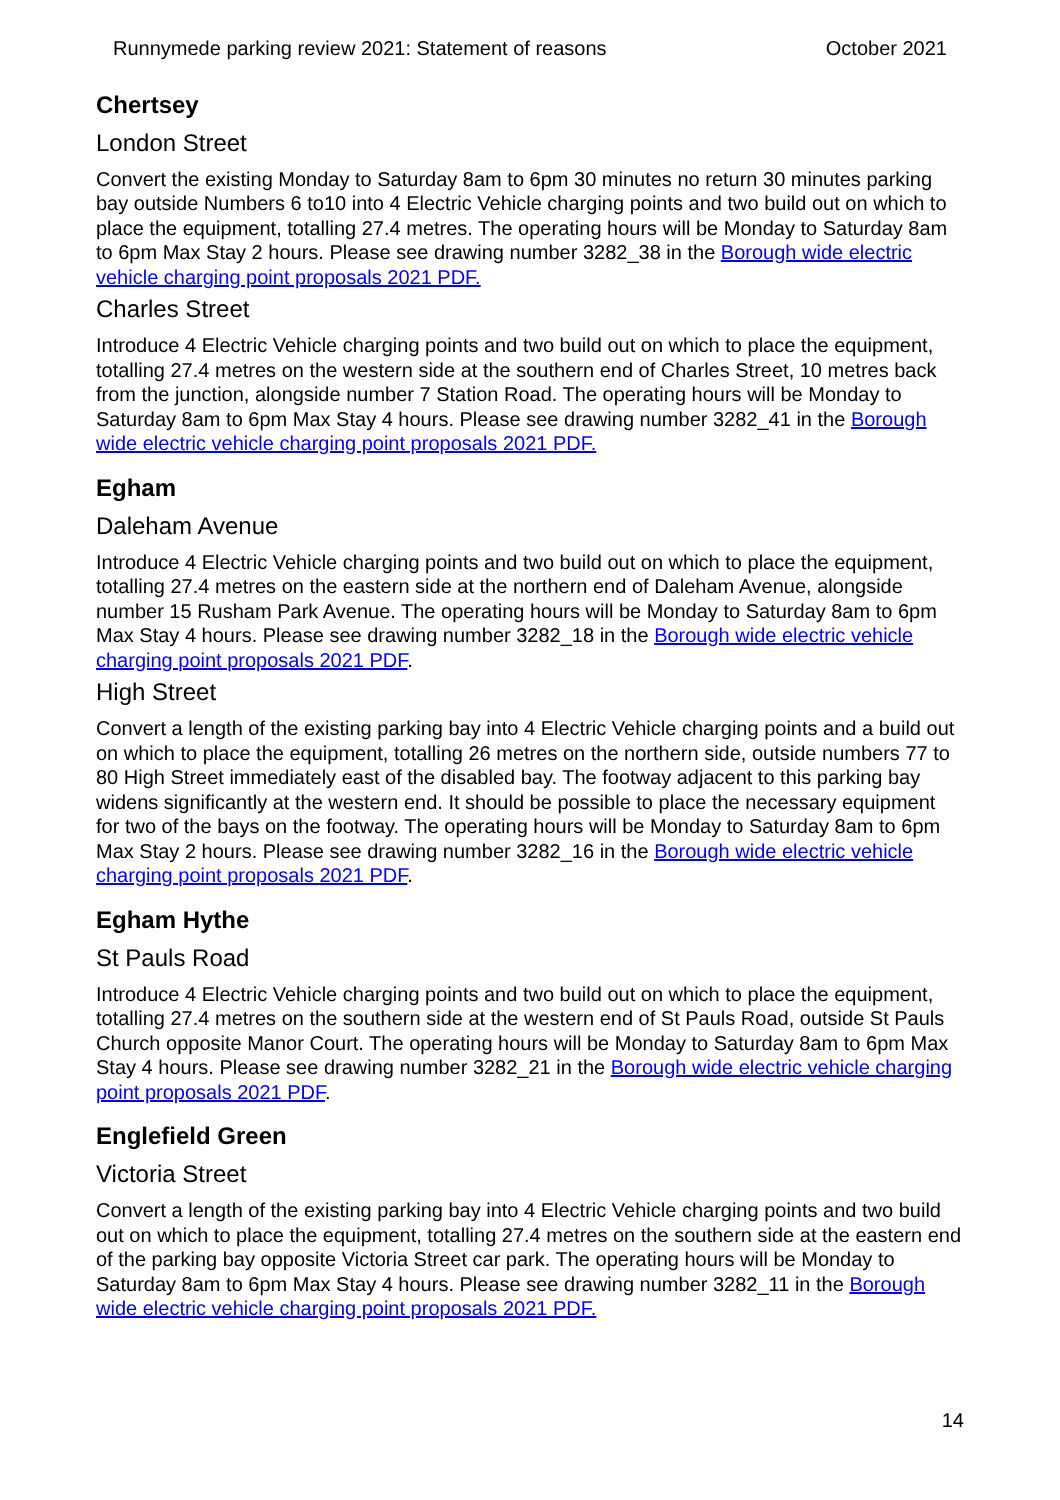Runnymede parking review 2021: Statement of reasons October 2021
Chertsey
London Street
Convert the existing Monday to Saturday 8am to 6pm 30 minutes no return 30 minutes parking bay outside Numbers 6 to10 into 4 Electric Vehicle charging points and two build out on which to place the equipment, totalling 27.4 metres. The operating hours will be Monday to Saturday 8am to 6pm Max Stay 2 hours. Please see drawing number 3282_38 in the Borough wide electric vehicle charging point proposals 2021 PDF.
Charles Street
Introduce 4 Electric Vehicle charging points and two build out on which to place the equipment, totalling 27.4 metres on the western side at the southern end of Charles Street, 10 metres back from the junction, alongside number 7 Station Road. The operating hours will be Monday to Saturday 8am to 6pm Max Stay 4 hours. Please see drawing number 3282_41 in the Borough wide electric vehicle charging point proposals 2021 PDF.
Egham
Daleham Avenue
Introduce 4 Electric Vehicle charging points and two build out on which to place the equipment, totalling 27.4 metres on the eastern side at the northern end of Daleham Avenue, alongside number 15 Rusham Park Avenue. The operating hours will be Monday to Saturday 8am to 6pm Max Stay 4 hours. Please see drawing number 3282_18 in the Borough wide electric vehicle charging point proposals 2021 PDF.
High Street
Convert a length of the existing parking bay into 4 Electric Vehicle charging points and a build out on which to place the equipment, totalling 26 metres on the northern side, outside numbers 77 to 80 High Street immediately east of the disabled bay. The footway adjacent to this parking bay widens significantly at the western end. It should be possible to place the necessary equipment for two of the bays on the footway. The operating hours will be Monday to Saturday 8am to 6pm Max Stay 2 hours. Please see drawing number 3282_16 in the Borough wide electric vehicle charging point proposals 2021 PDF.
Egham Hythe
St Pauls Road
Introduce 4 Electric Vehicle charging points and two build out on which to place the equipment, totalling 27.4 metres on the southern side at the western end of St Pauls Road, outside St Pauls Church opposite Manor Court. The operating hours will be Monday to Saturday 8am to 6pm Max Stay 4 hours. Please see drawing number 3282_21 in the Borough wide electric vehicle charging point proposals 2021 PDF.
Englefield Green
Victoria Street
Convert a length of the existing parking bay into 4 Electric Vehicle charging points and two build out on which to place the equipment, totalling 27.4 metres on the southern side at the eastern end of the parking bay opposite Victoria Street car park. The operating hours will be Monday to Saturday 8am to 6pm Max Stay 4 hours. Please see drawing number 3282_11 in the Borough wide electric vehicle charging point proposals 2021 PDF.
14